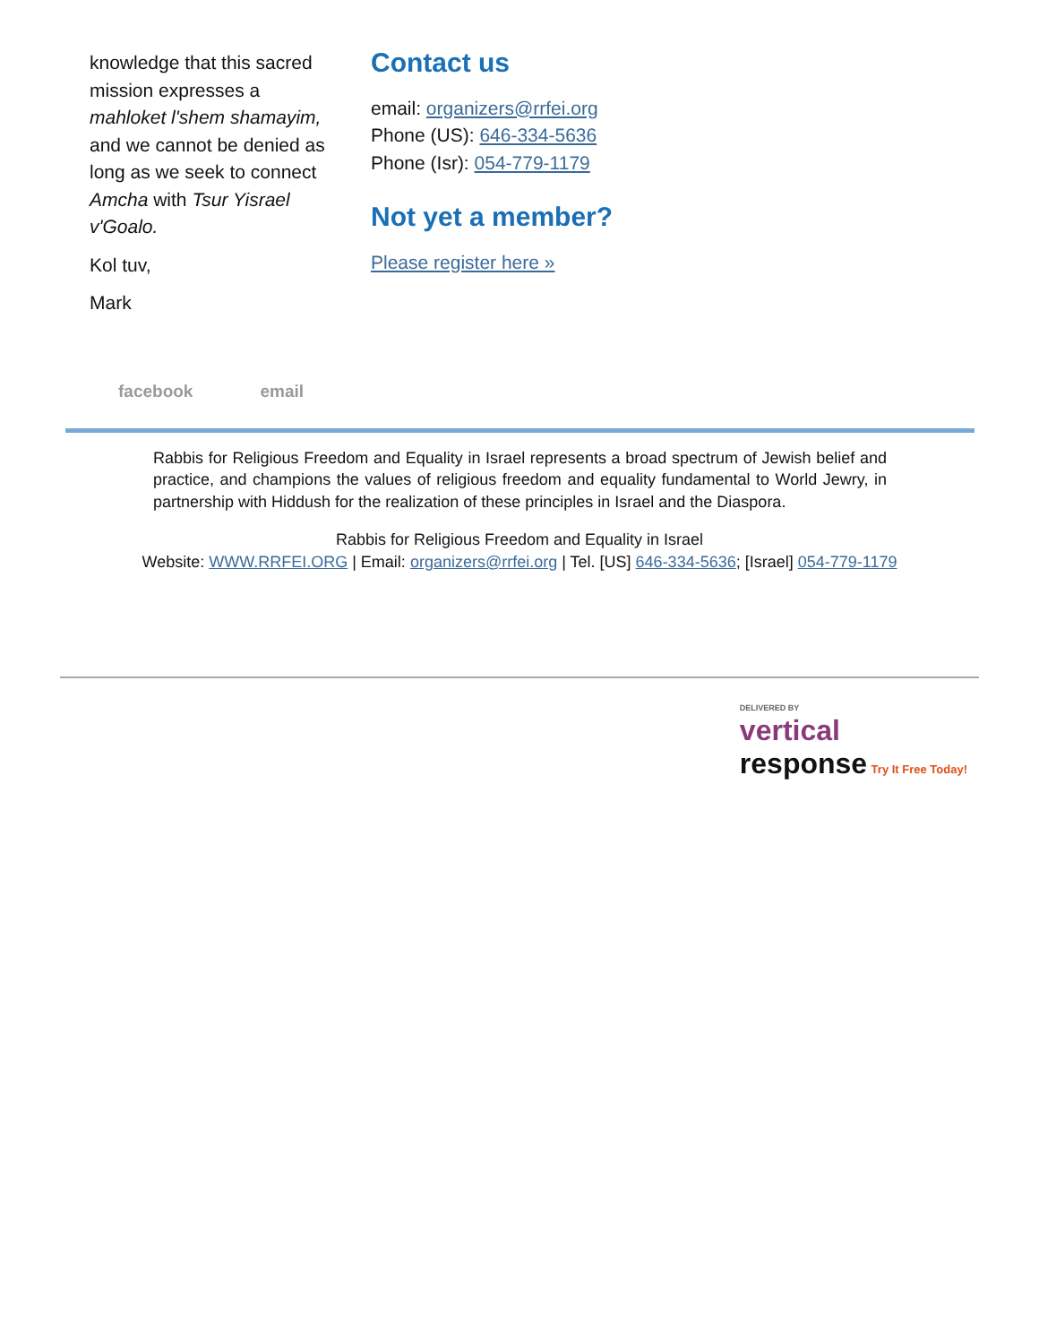knowledge that this sacred mission expresses a mahloket l'shem shamayim, and we cannot be denied as long as we seek to connect Amcha with Tsur Yisrael v'Goalo.
Kol tuv,
Mark
Contact us
email: organizers@rrfei.org
Phone (US): 646-334-5636
Phone (Isr): 054-779-1179
Not yet a member?
Please register here »
facebook email
Rabbis for Religious Freedom and Equality in Israel represents a broad spectrum of Jewish belief and practice, and champions the values of religious freedom and equality fundamental to World Jewry, in partnership with Hiddush for the realization of these principles in Israel and the Diaspora.
Rabbis for Religious Freedom and Equality in Israel
Website: WWW.RRFEI.ORG | Email: organizers@rrfei.org | Tel. [US] 646-334-5636; [Israel] 054-779-1179
DELIVERED BY
vertical
response Try It Free Today!